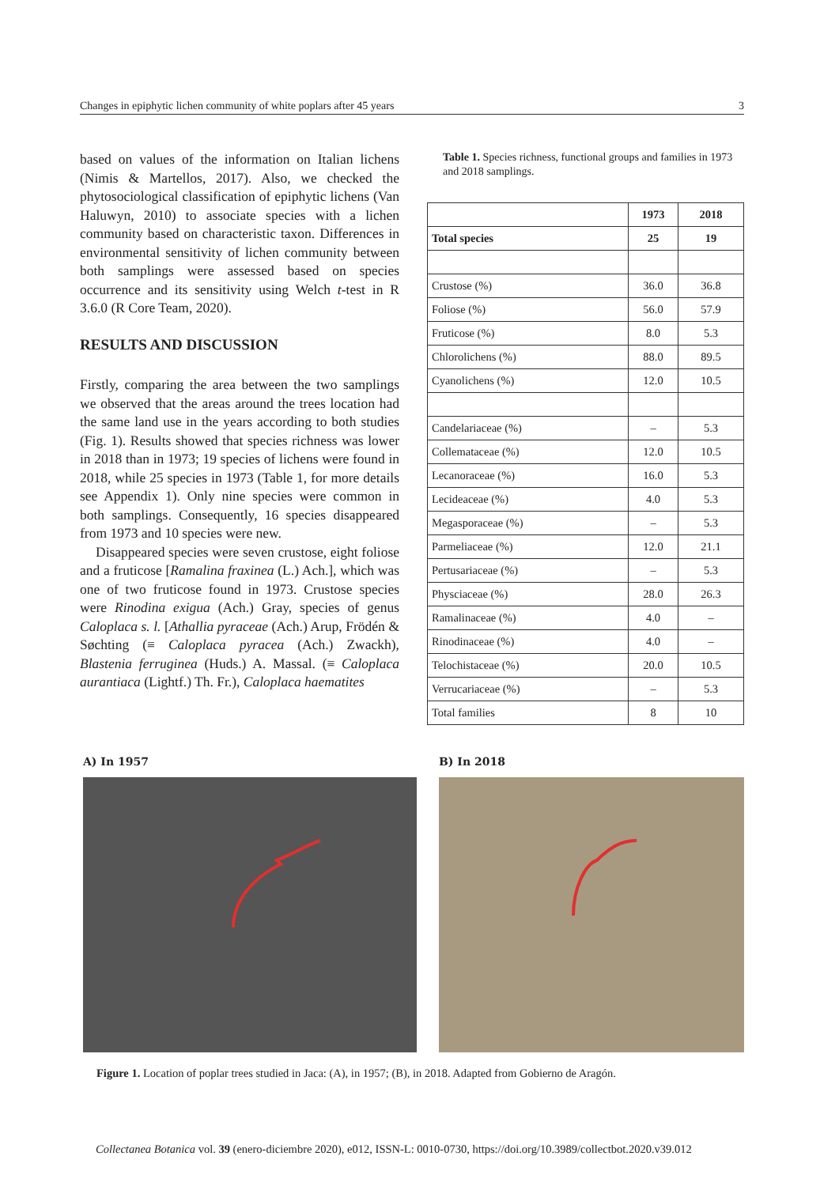Changes in epiphytic lichen community of white poplars after 45 years 3
based on values of the information on Italian lichens (Nimis & Martellos, 2017). Also, we checked the phytosociological classification of epiphytic lichens (Van Haluwyn, 2010) to associate species with a lichen community based on characteristic taxon. Differences in environmental sensitivity of lichen community between both samplings were assessed based on species occurrence and its sensitivity using Welch t-test in R 3.6.0 (R Core Team, 2020).
RESULTS AND DISCUSSION
Firstly, comparing the area between the two samplings we observed that the areas around the trees location had the same land use in the years according to both studies (Fig. 1). Results showed that species richness was lower in 2018 than in 1973; 19 species of lichens were found in 2018, while 25 species in 1973 (Table 1, for more details see Appendix 1). Only nine species were common in both samplings. Consequently, 16 species disappeared from 1973 and 10 species were new.
Disappeared species were seven crustose, eight foliose and a fruticose [Ramalina fraxinea (L.) Ach.], which was one of two fruticose found in 1973. Crustose species were Rinodina exigua (Ach.) Gray, species of genus Caloplaca s. l. [Athallia pyraceae (Ach.) Arup, Frödén & Søchting (≡ Caloplaca pyracea (Ach.) Zwackh), Blastenia ferruginea (Huds.) A. Massal. (≡ Caloplaca aurantiaca (Lightf.) Th. Fr.), Caloplaca haematites
Table 1. Species richness, functional groups and families in 1973 and 2018 samplings.
| | 1973 | 2018 |
| --- | --- | --- |
| Total species | 25 | 19 |
| Crustose (%) | 36.0 | 36.8 |
| Foliose (%) | 56.0 | 57.9 |
| Fruticose (%) | 8.0 | 5.3 |
| Chlorolichens (%) | 88.0 | 89.5 |
| Cyanolichens (%) | 12.0 | 10.5 |
| Candelariaceae (%) | – | 5.3 |
| Collemataceae (%) | 12.0 | 10.5 |
| Lecanoraceae (%) | 16.0 | 5.3 |
| Lecideaceae (%) | 4.0 | 5.3 |
| Megasporaceae (%) | – | 5.3 |
| Parmeliaceae (%) | 12.0 | 21.1 |
| Pertusariaceae (%) | – | 5.3 |
| Physciaceae (%) | 28.0 | 26.3 |
| Ramalinaceae (%) | 4.0 | – |
| Rinodinaceae (%) | 4.0 | – |
| Telochistaceae (%) | 20.0 | 10.5 |
| Verrucariaceae (%) | – | 5.3 |
| Total families | 8 | 10 |
A) In 1957 B) In 2018
Figure 1. Location of poplar trees studied in Jaca: (A), in 1957; (B), in 2018. Adapted from Gobierno de Aragón.
Collectanea Botanica vol. 39 (enero-diciembre 2020), e012, ISSN-L: 0010-0730, https://doi.org/10.3989/collectbot.2020.v39.012